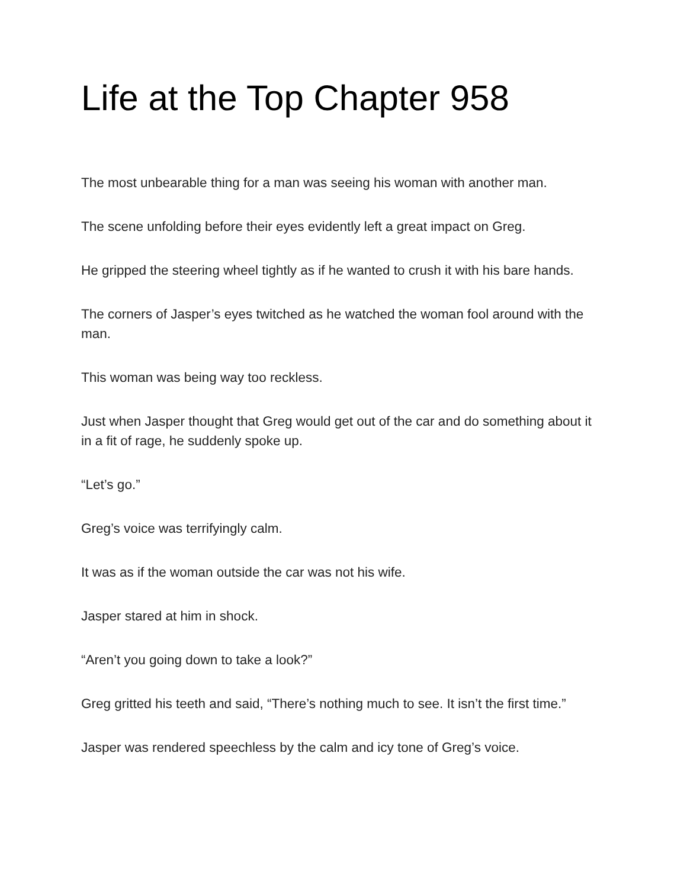Life at the Top Chapter 958
The most unbearable thing for a man was seeing his woman with another man.
The scene unfolding before their eyes evidently left a great impact on Greg.
He gripped the steering wheel tightly as if he wanted to crush it with his bare hands.
The corners of Jasper’s eyes twitched as he watched the woman fool around with the man.
This woman was being way too reckless.
Just when Jasper thought that Greg would get out of the car and do something about it in a fit of rage, he suddenly spoke up.
“Let’s go.”
Greg’s voice was terrifyingly calm.
It was as if the woman outside the car was not his wife.
Jasper stared at him in shock.
“Aren’t you going down to take a look?”
Greg gritted his teeth and said, “There’s nothing much to see. It isn’t the first time.”
Jasper was rendered speechless by the calm and icy tone of Greg’s voice.